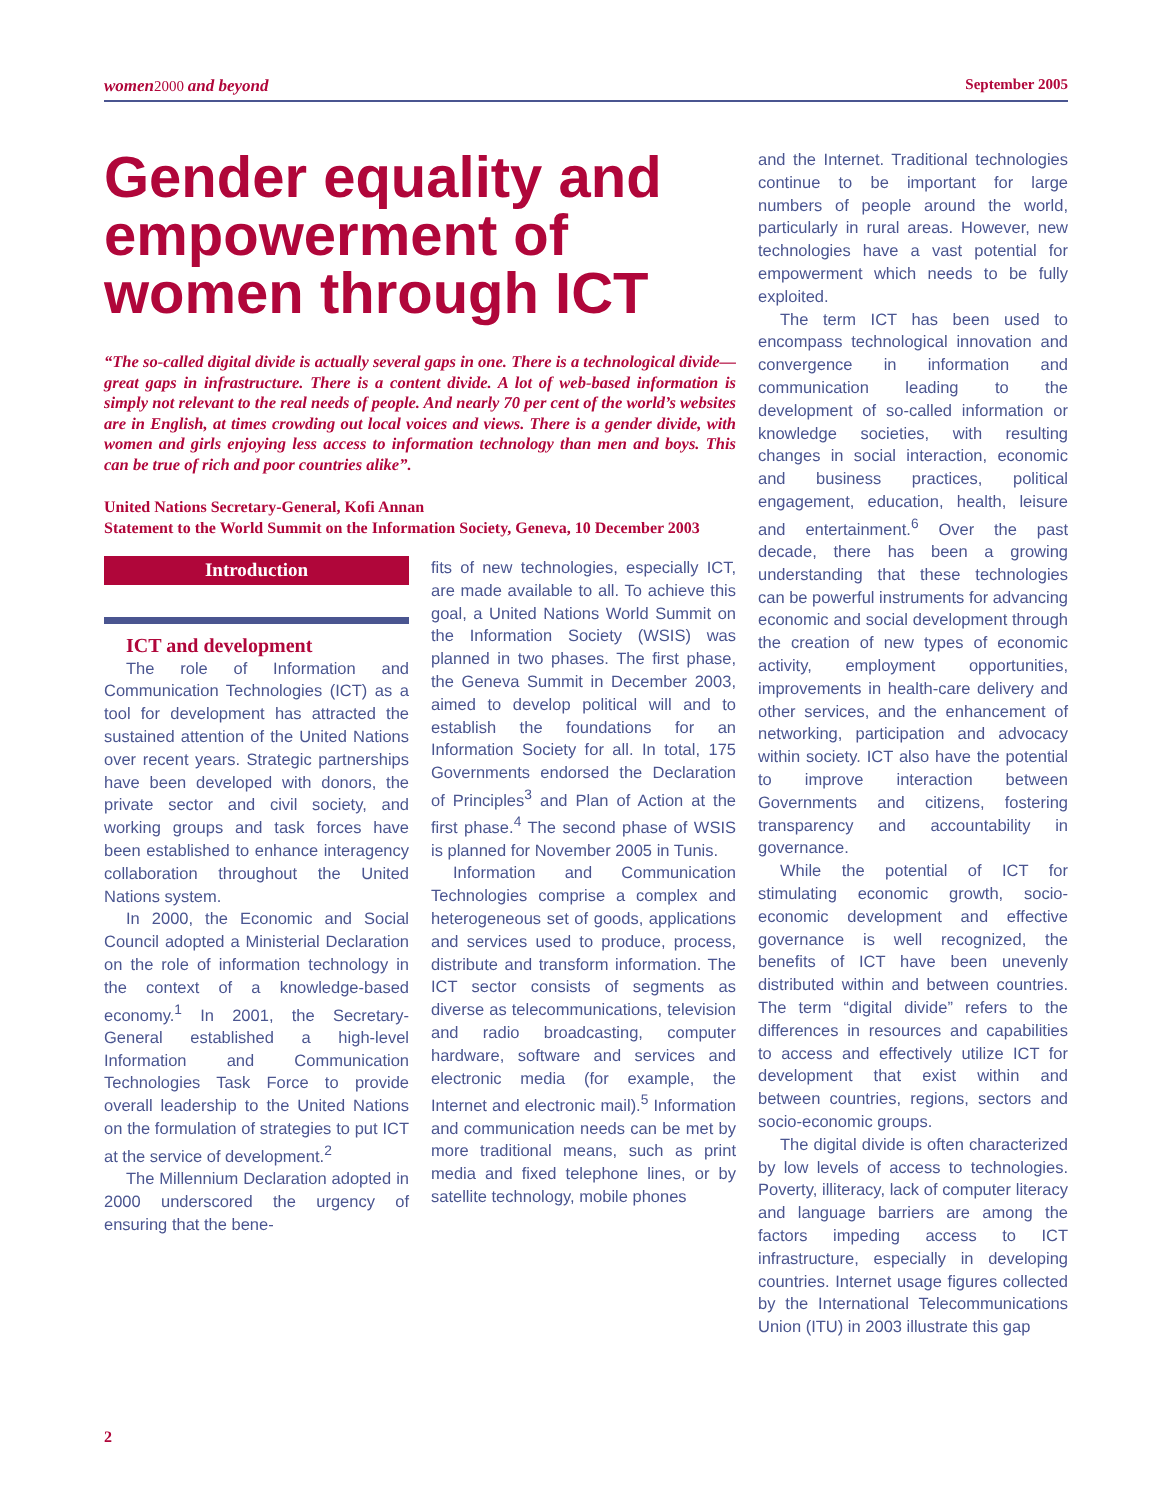women 2000 and beyond September 2005
Gender equality and empowerment of women through ICT
“The so-called digital divide is actually several gaps in one. There is a technological divide—great gaps in infrastructure. There is a content divide. A lot of web-based information is simply not relevant to the real needs of people. And nearly 70 per cent of the world’s websites are in English, at times crowding out local voices and views. There is a gender divide, with women and girls enjoying less access to information technology than men and boys. This can be true of rich and poor countries alike”.
United Nations Secretary-General, Kofi Annan
Statement to the World Summit on the Information Society, Geneva, 10 December 2003
Introduction
ICT and development
The role of Information and Communication Technologies (ICT) as a tool for development has attracted the sustained attention of the United Nations over recent years. Strategic partnerships have been developed with donors, the private sector and civil society, and working groups and task forces have been established to enhance interagency collaboration throughout the United Nations system.
In 2000, the Economic and Social Council adopted a Ministerial Declaration on the role of information technology in the context of a knowledge-based economy.<sup>1</sup> In 2001, the Secretary-General established a high-level Information and Communication Technologies Task Force to provide overall leadership to the United Nations on the formulation of strategies to put ICT at the service of development.<sup>2</sup>
The Millennium Declaration adopted in 2000 underscored the urgency of ensuring that the bene-
fits of new technologies, especially ICT, are made available to all. To achieve this goal, a United Nations World Summit on the Information Society (WSIS) was planned in two phases. The first phase, the Geneva Summit in December 2003, aimed to develop political will and to establish the foundations for an Information Society for all. In total, 175 Governments endorsed the Declaration of Principles<sup>3</sup> and Plan of Action at the first phase.<sup>4</sup> The second phase of WSIS is planned for November 2005 in Tunis.
Information and Communication Technologies comprise a complex and heterogeneous set of goods, applications and services used to produce, process, distribute and transform information. The ICT sector consists of segments as diverse as telecommunications, television and radio broadcasting, computer hardware, software and services and electronic media (for example, the Internet and electronic mail).<sup>5</sup> Information and communication needs can be met by more traditional means, such as print media and fixed telephone lines, or by satellite technology, mobile phones
and the Internet. Traditional technologies continue to be important for large numbers of people around the world, particularly in rural areas. However, new technologies have a vast potential for empowerment which needs to be fully exploited.
The term ICT has been used to encompass technological innovation and convergence in information and communication leading to the development of so-called information or knowledge societies, with resulting changes in social interaction, economic and business practices, political engagement, education, health, leisure and entertainment.<sup>6</sup> Over the past decade, there has been a growing understanding that these technologies can be powerful instruments for advancing economic and social development through the creation of new types of economic activity, employment opportunities, improvements in health-care delivery and other services, and the enhancement of networking, participation and advocacy within society. ICT also have the potential to improve interaction between Governments and citizens, fostering transparency and accountability in governance.
While the potential of ICT for stimulating economic growth, socio-economic development and effective governance is well recognized, the benefits of ICT have been unevenly distributed within and between countries. The term “digital divide” refers to the differences in resources and capabilities to access and effectively utilize ICT for development that exist within and between countries, regions, sectors and socio-economic groups.
The digital divide is often characterized by low levels of access to technologies. Poverty, illiteracy, lack of computer literacy and language barriers are among the factors impeding access to ICT infrastructure, especially in developing countries. Internet usage figures collected by the International Telecommunications Union (ITU) in 2003 illustrate this gap
2